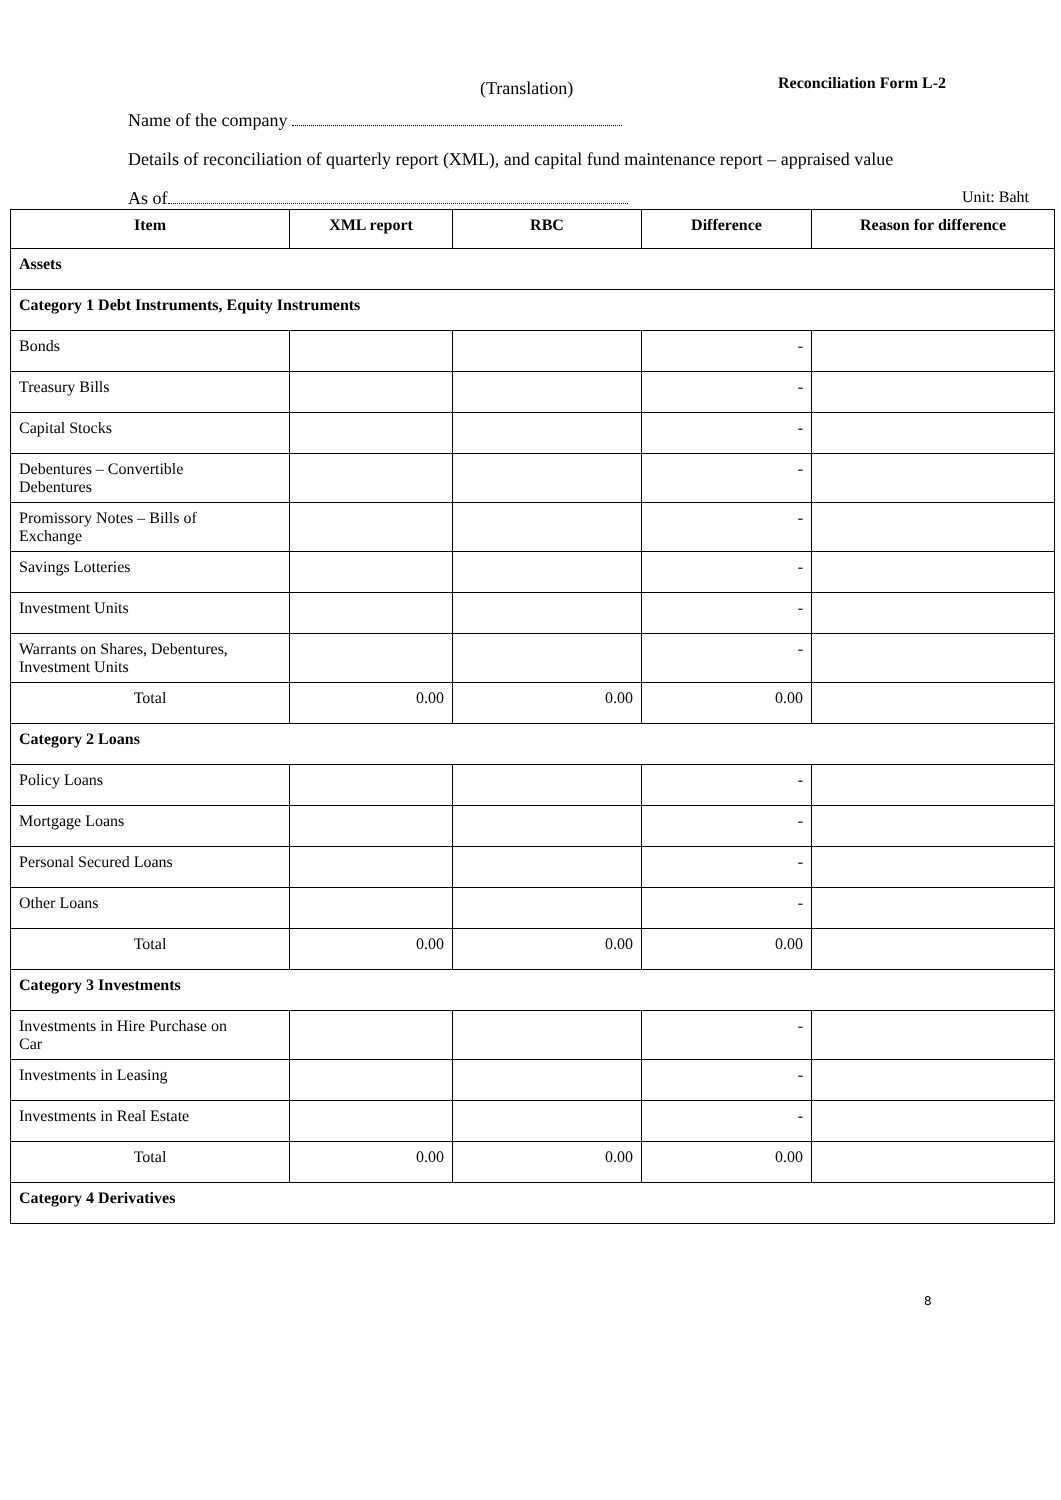(Translation) Reconciliation Form L-2
Name of the company
Details of reconciliation of quarterly report (XML), and capital fund maintenance report – appraised value
As of Unit: Baht
| Item | XML report | RBC | Difference | Reason for difference |
| --- | --- | --- | --- | --- |
| Assets | | | | |
| Category 1 Debt Instruments, Equity Instruments | | | | |
| Bonds | | | - | |
| Treasury Bills | | | - | |
| Capital Stocks | | | - | |
| Debentures – Convertible Debentures | | | - | |
| Promissory Notes – Bills of Exchange | | | - | |
| Savings Lotteries | | | - | |
| Investment Units | | | - | |
| Warrants on Shares, Debentures, Investment Units | | | - | |
| Total | 0.00 | 0.00 | 0.00 | |
| Category 2 Loans | | | | |
| Policy Loans | | | - | |
| Mortgage Loans | | | - | |
| Personal Secured Loans | | | - | |
| Other Loans | | | - | |
| Total | 0.00 | 0.00 | 0.00 | |
| Category 3 Investments | | | | |
| Investments in Hire Purchase on Car | | | - | |
| Investments in Leasing | | | - | |
| Investments in Real Estate | | | - | |
| Total | 0.00 | 0.00 | 0.00 | |
| Category 4 Derivatives | | | | |
8